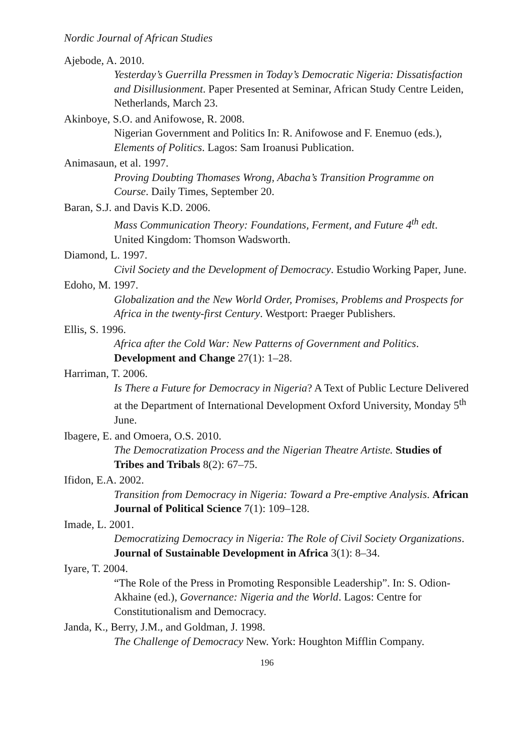Nordic Journal of African Studies
Ajebode, A. 2010.
Yesterday’s Guerrilla Pressmen in Today’s Democratic Nigeria: Dissatisfaction and Disillusionment. Paper Presented at Seminar, African Study Centre Leiden, Netherlands, March 23.
Akinboye, S.O. and Anifowose, R. 2008.
Nigerian Government and Politics In: R. Anifowose and F. Enemuo (eds.), Elements of Politics. Lagos: Sam Iroanusi Publication.
Animasaun, et al. 1997.
Proving Doubting Thomases Wrong, Abacha’s Transition Programme on Course. Daily Times, September 20.
Baran, S.J. and Davis K.D. 2006.
Mass Communication Theory: Foundations, Ferment, and Future 4<sup>th</sup> edt. United Kingdom: Thomson Wadsworth.
Diamond, L. 1997.
Civil Society and the Development of Democracy. Estudio Working Paper, June.
Edoho, M. 1997.
Globalization and the New World Order, Promises, Problems and Prospects for Africa in the twenty-first Century. Westport: Praeger Publishers.
Ellis, S. 1996.
Africa after the Cold War: New Patterns of Government and Politics. Development and Change 27(1): 1–28.
Harriman, T. 2006.
Is There a Future for Democracy in Nigeria? A Text of Public Lecture Delivered at the Department of International Development Oxford University, Monday 5<sup>th</sup> June.
Ibagere, E. and Omoera, O.S. 2010.
The Democratization Process and the Nigerian Theatre Artiste. Studies of Tribes and Tribals 8(2): 67–75.
Ifidon, E.A. 2002.
Transition from Democracy in Nigeria: Toward a Pre-emptive Analysis. African Journal of Political Science 7(1): 109–128.
Imade, L. 2001.
Democratizing Democracy in Nigeria: The Role of Civil Society Organizations. Journal of Sustainable Development in Africa 3(1): 8–34.
Iyare, T. 2004.
“The Role of the Press in Promoting Responsible Leadership”. In: S. Odion-Akhaine (ed.), Governance: Nigeria and the World. Lagos: Centre for Constitutionalism and Democracy.
Janda, K., Berry, J.M., and Goldman, J. 1998.
The Challenge of Democracy New. York: Houghton Mifflin Company.
196